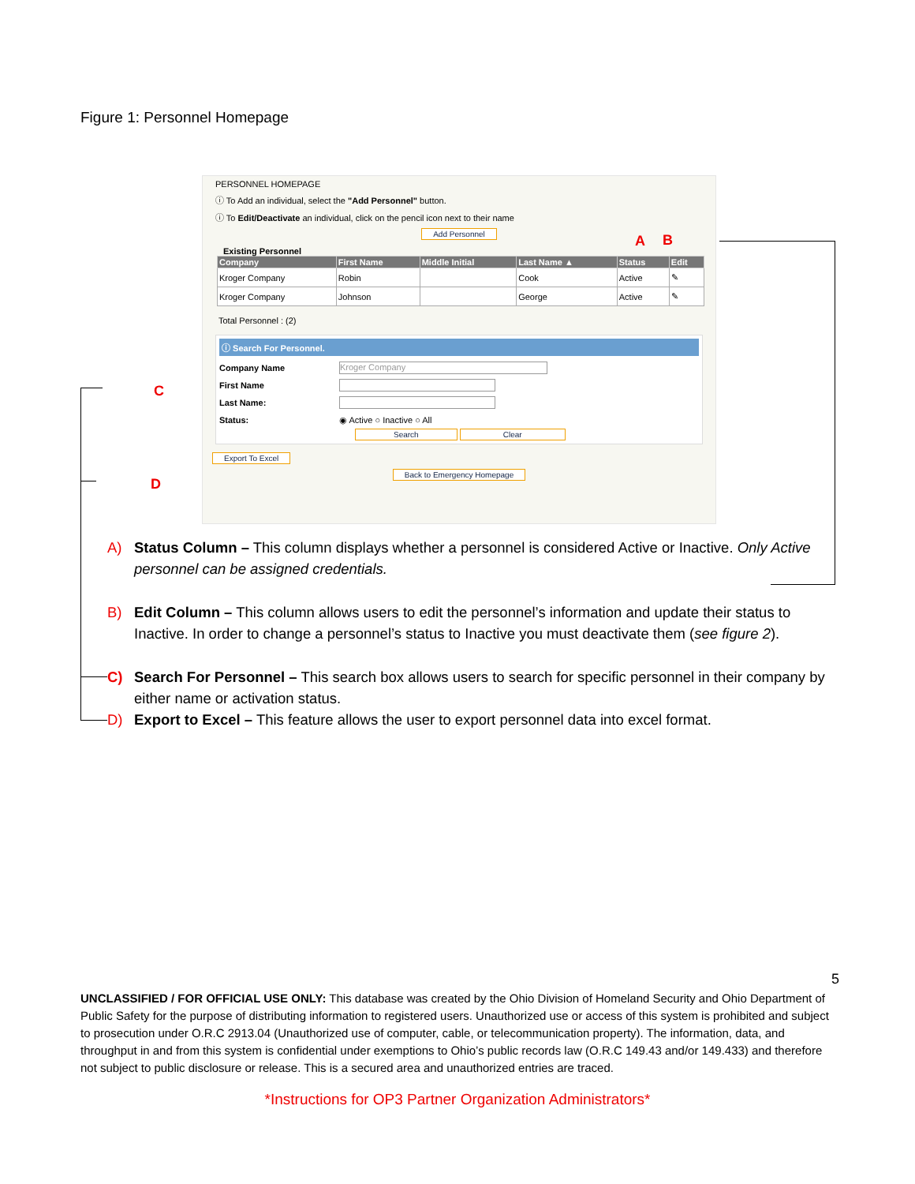Figure 1: Personnel Homepage
PERSONNEL HOMEPAGE
ⓘ To Add an individual, select the "Add Personnel" button.
ⓘ To Edit/Deactivate an individual, click on the pencil icon next to their name
Add Personnel
Existing Personnel
| Company | First Name | Middle Initial | Last Name ▲ | Status | Edit |
| --- | --- | --- | --- | --- | --- |
| Kroger Company | Robin | | Cook | Active | ✎ |
| Kroger Company | Johnson | | George | Active | ✎ |
Total Personnel : (2)
ⓘ Search For Personnel.
Company Name
Kroger Company
First Name
Last Name:
Status: ◉ Active ○ Inactive ○ All
Search Clear
Export To Excel
Back to Emergency Homepage
A B
C
D
A) Status Column – This column displays whether a personnel is considered Active or Inactive. Only Active personnel can be assigned credentials.
B) Edit Column – This column allows users to edit the personnel’s information and update their status to Inactive. In order to change a personnel’s status to Inactive you must deactivate them (see figure 2).
C) Search For Personnel – This search box allows users to search for specific personnel in their company by either name or activation status.
D) Export to Excel – This feature allows the user to export personnel data into excel format.
5
UNCLASSIFIED / FOR OFFICIAL USE ONLY: This database was created by the Ohio Division of Homeland Security and Ohio Department of Public Safety for the purpose of distributing information to registered users. Unauthorized use or access of this system is prohibited and subject to prosecution under O.R.C 2913.04 (Unauthorized use of computer, cable, or telecommunication property). The information, data, and throughput in and from this system is confidential under exemptions to Ohio’s public records law (O.R.C 149.43 and/or 149.433) and therefore not subject to public disclosure or release. This is a secured area and unauthorized entries are traced.
*Instructions for OP3 Partner Organization Administrators*